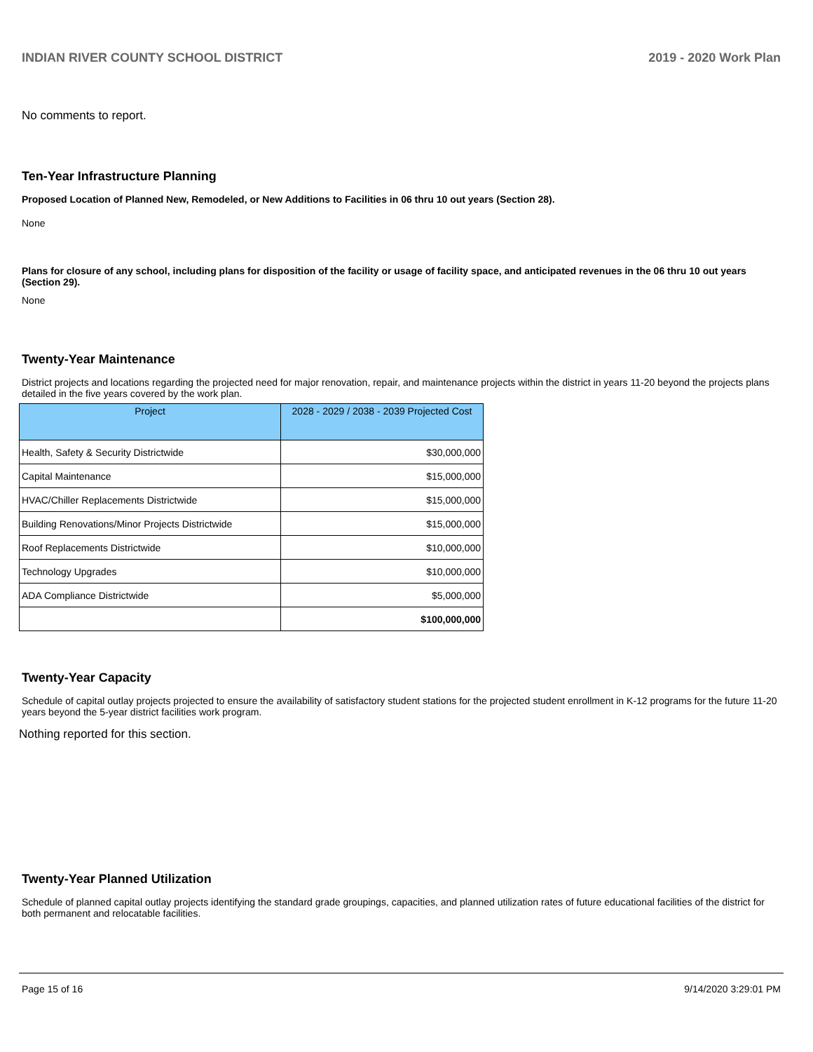INDIAN RIVER COUNTY SCHOOL DISTRICT 2019 - 2020 Work Plan
No comments to report.
Ten-Year Infrastructure Planning
Proposed Location of Planned New, Remodeled, or New Additions to Facilities in 06 thru 10 out years (Section 28).
None
Plans for closure of any school, including plans for disposition of the facility or usage of facility space, and anticipated revenues in the 06 thru 10 out years (Section 29).
None
Twenty-Year Maintenance
District projects and locations regarding the projected need for major renovation, repair, and maintenance projects within the district in years 11-20 beyond the projects plans detailed in the five years covered by the work plan.
| Project | 2028 - 2029 / 2038 - 2039 Projected Cost |
| --- | --- |
| Health, Safety & Security Districtwide | $30,000,000 |
| Capital Maintenance | $15,000,000 |
| HVAC/Chiller Replacements Districtwide | $15,000,000 |
| Building Renovations/Minor Projects Districtwide | $15,000,000 |
| Roof Replacements Districtwide | $10,000,000 |
| Technology Upgrades | $10,000,000 |
| ADA Compliance Districtwide | $5,000,000 |
| | $100,000,000 |
Twenty-Year Capacity
Schedule of capital outlay projects projected to ensure the availability of satisfactory student stations for the projected student enrollment in K-12 programs for the future 11-20 years beyond the 5-year district facilities work program.
Nothing reported for this section.
Twenty-Year Planned Utilization
Schedule of planned capital outlay projects identifying the standard grade groupings, capacities, and planned utilization rates of future educational facilities of the district for both permanent and relocatable facilities.
Page 15 of 16 9/14/2020 3:29:01 PM